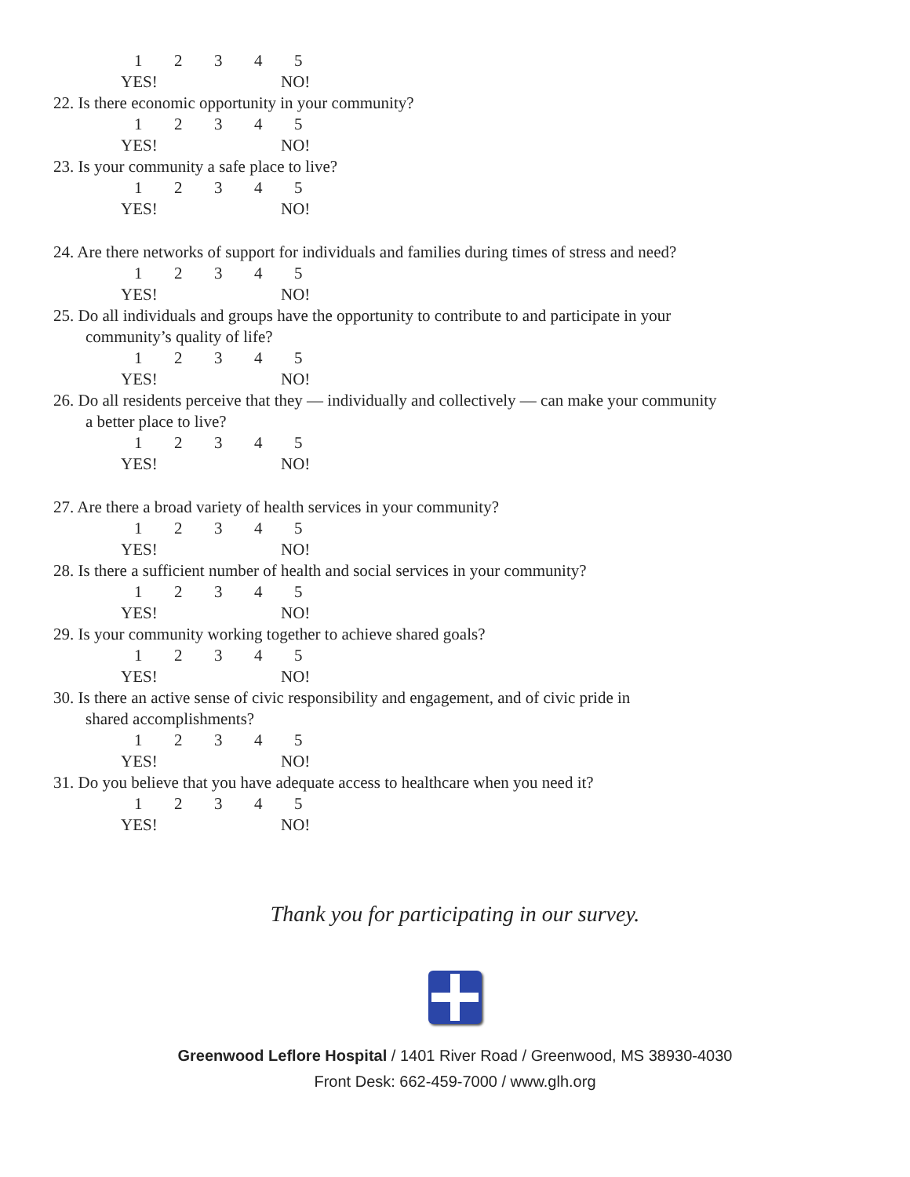12345
YES! NO!
22. Is there economic opportunity in your community?
12345
YES! NO!
23. Is your community a safe place to live?
12345
YES! NO!
24. Are there networks of support for individuals and families during times of stress and need?
12345
YES! NO!
25. Do all individuals and groups have the opportunity to contribute to and participate in your
community’s quality of life?
12345
YES! NO!
26. Do all residents perceive that they — individually and collectively — can make your community
a better place to live?
12345
YES! NO!
27. Are there a broad variety of health services in your community?
12345
YES! NO!
28. Is there a sufficient number of health and social services in your community?
12345
YES! NO!
29. Is your community working together to achieve shared goals?
12345
YES! NO!
30. Is there an active sense of civic responsibility and engagement, and of civic pride in
shared accomplishments?
12345
YES! NO!
31. Do you believe that you have adequate access to healthcare when you need it?
12345
YES! NO!
Thank you for participating in our survey.
Greenwood Leflore Hospital / 1401 River Road / Greenwood, MS 38930-4030
Front Desk: 662-459-7000 / www.glh.org